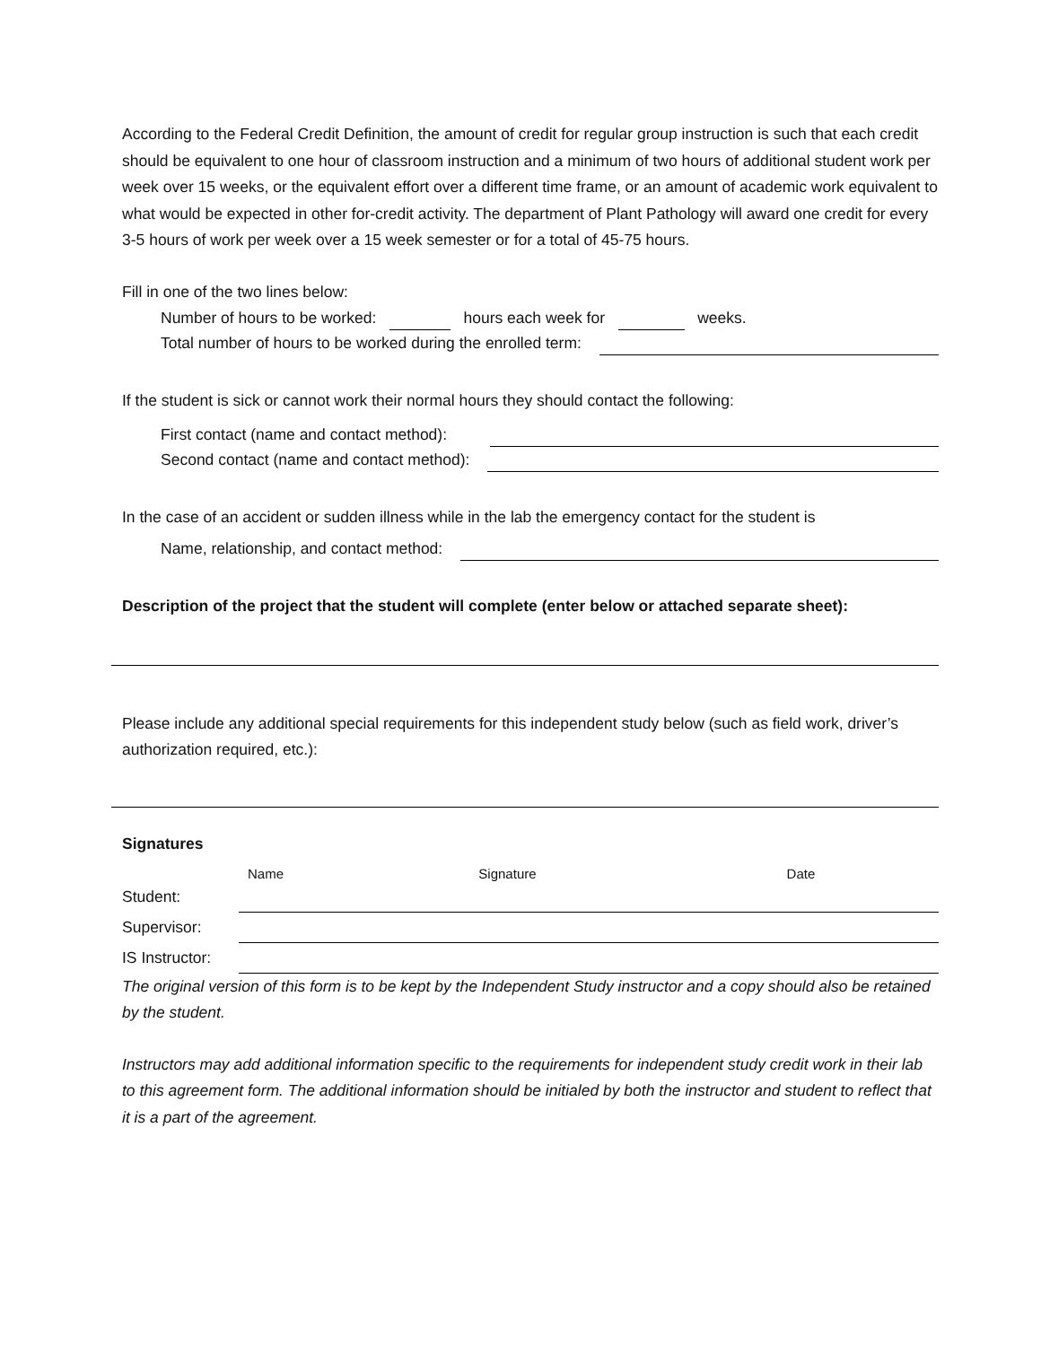According to the Federal Credit Definition, the amount of credit for regular group instruction is such that each credit should be equivalent to one hour of classroom instruction and a minimum of two hours of additional student work per week over 15 weeks, or the equivalent effort over a different time frame, or an amount of academic work equivalent to what would be expected in other for-credit activity. The department of Plant Pathology will award one credit for every 3-5 hours of work per week over a 15 week semester or for a total of 45-75 hours.
Fill in one of the two lines below:
Number of hours to be worked: hours each week for weeks.
Total number of hours to be worked during the enrolled term:
If the student is sick or cannot work their normal hours they should contact the following:
First contact (name and contact method):
Second contact (name and contact method):
In the case of an accident or sudden illness while in the lab the emergency contact for the student is
Name, relationship, and contact method:
Description of the project that the student will complete (enter below or attached separate sheet):
Please include any additional special requirements for this independent study below (such as field work, driver’s authorization required, etc.):
Signatures
| | Name | Signature | Date |
| --- | --- | --- | --- |
| Student: | | | |
| Supervisor: | | | |
| IS Instructor: | | | |
The original version of this form is to be kept by the Independent Study instructor and a copy should also be retained by the student.
Instructors may add additional information specific to the requirements for independent study credit work in their lab to this agreement form. The additional information should be initialed by both the instructor and student to reflect that it is a part of the agreement.